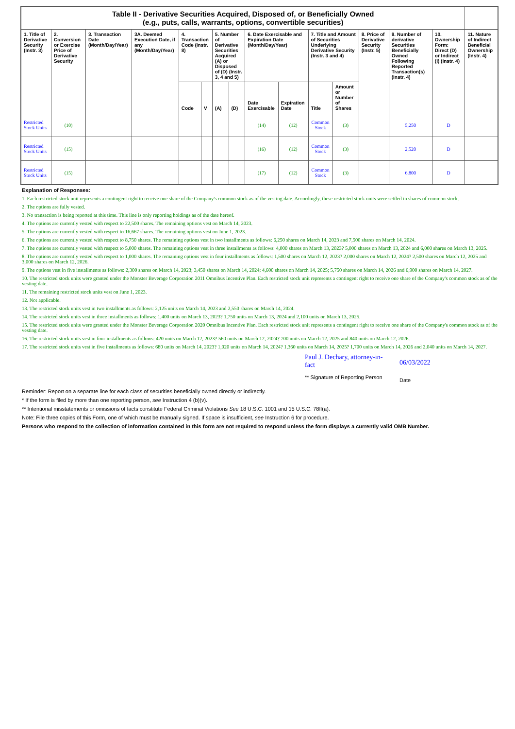| Table II - Derivative Securities Acquired, Disposed of, or Beneficially Owned (e.g., puts, calls, warrants, options, convertible securities) | | | | | | | | | | | | | | | |
| --- | --- | --- | --- | --- | --- | --- | --- | --- | --- | --- | --- | --- | --- | --- | --- |
| 1. Title of Derivative Security (Instr. 3) | 2. Conversion or Exercise Price of Derivative Security | 3. Transaction Date (Month/Day/Year) | 3A. Deemed Execution Date, if any (Month/Day/Year) | 4. Transaction Code (Instr. 8) | | 5. Number of Derivative Securities Acquired (A) or Disposed of (D) (Instr. 3, 4 and 5) | | 6. Date Exercisable and Expiration Date (Month/Day/Year) | | 7. Title and Amount of Securities Underlying Derivative Security (Instr. 3 and 4) | | 8. Price of Derivative Security (Instr. 5) | 9. Number of derivative Securities Beneficially Owned Following Reported Transaction(s) (Instr. 4) | 10. Ownership Form: Direct (D) or Indirect (I) (Instr. 4) | 11. Nature of Indirect Beneficial Ownership (Instr. 4) |
| | | | | Code | V | (A) | (D) | Date Exercisable | Expiration Date | Title | Amount or Number of Shares | | | | |
| Restricted Stock Units | (10) | | | | | | | (14) | (12) | Common Stock | (3) | | 5,250 | D | |
| Restricted Stock Units | (15) | | | | | | | (16) | (12) | Common Stock | (3) | | 2,520 | D | |
| Restricted Stock Units | (15) | | | | | | | (17) | (12) | Common Stock | (3) | | 6,800 | D | |
Explanation of Responses:
1. Each restricted stock unit represents a contingent right to receive one share of the Company's common stock as of the vesting date. Accordingly, these restricted stock units were settled in shares of common stock.
2. The options are fully vested.
3. No transaction is being reported at this time. This line is only reporting holdings as of the date hereof.
4. The options are currently vested with respect to 22,500 shares. The remaining options vest on March 14, 2023.
5. The options are currently vested with respect to 16,667 shares. The remaining options vest on June 1, 2023.
6. The options are currently vested with respect to 8,750 shares. The remaining options vest in two installments as follows: 6,250 shares on March 14, 2023 and 7,500 shares on March 14, 2024.
7. The options are currently vested with respect to 5,000 shares. The remaining options vest in three installments as follows: 4,000 shares on March 13, 2023? 5,000 shares on March 13, 2024 and 6,000 shares on March 13, 2025.
8. The options are currently vested with respect to 1,000 shares. The remaining options vest in four installments as follows: 1,500 shares on March 12, 2023? 2,000 shares on March 12, 2024? 2,500 shares on March 12, 2025 and 3,000 shares on March 12, 2026.
9. The options vest in five installments as follows: 2,300 shares on March 14, 2023; 3,450 shares on March 14, 2024; 4,600 shares on March 14, 2025; 5,750 shares on March 14, 2026 and 6,900 shares on March 14, 2027.
10. The restricted stock units were granted under the Monster Beverage Corporation 2011 Omnibus Incentive Plan. Each restricted stock unit represents a contingent right to receive one share of the Company's common stock as of the vesting date.
11. The remaining restricted stock units vest on June 1, 2023.
12. Not applicable.
13. The restricted stock units vest in two installments as follows: 2,125 units on March 14, 2023 and 2,550 shares on March 14, 2024.
14. The restricted stock units vest in three installments as follows: 1,400 units on March 13, 2023? 1,750 units on March 13, 2024 and 2,100 units on March 13, 2025.
15. The restricted stock units were granted under the Monster Beverage Corporation 2020 Omnibus Incentive Plan. Each restricted stock unit represents a contingent right to receive one share of the Company's common stock as of the vesting date.
16. The restricted stock units vest in four installments as follows: 420 units on March 12, 2023? 560 units on March 12, 2024? 700 units on March 12, 2025 and 840 units on March 12, 2026.
17. The restricted stock units vest in five installments as follows: 680 units on March 14, 2023? 1,020 units on March 14, 2024? 1,360 units on March 14, 2025? 1,700 units on March 14, 2026 and 2,040 units on March 14, 2027.
Paul J. Dechary, attorney-in-fact
** Signature of Reporting Person
06/03/2022
Date
Reminder: Report on a separate line for each class of securities beneficially owned directly or indirectly.
* If the form is filed by more than one reporting person, see Instruction 4 (b)(v).
** Intentional misstatements or omissions of facts constitute Federal Criminal Violations See 18 U.S.C. 1001 and 15 U.S.C. 78ff(a).
Note: File three copies of this Form, one of which must be manually signed. If space is insufficient, see Instruction 6 for procedure.
Persons who respond to the collection of information contained in this form are not required to respond unless the form displays a currently valid OMB Number.